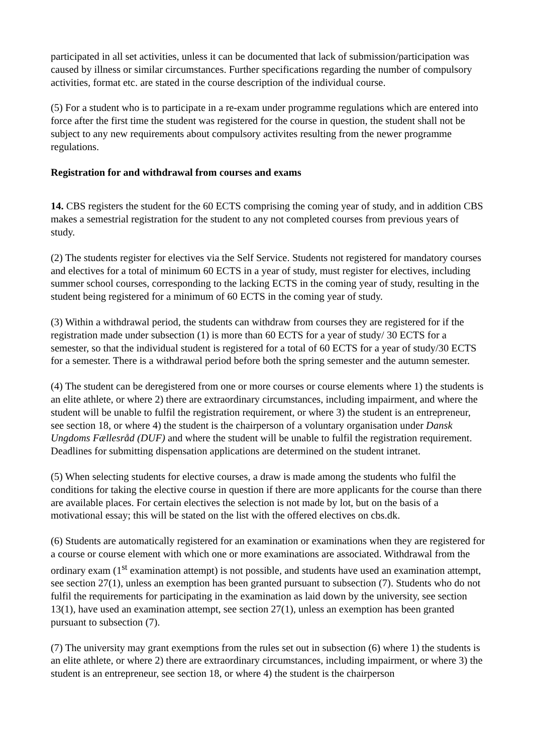participated in all set activities, unless it can be documented that lack of submission/participation was caused by illness or similar circumstances. Further specifications regarding the number of compulsory activities, format etc. are stated in the course description of the individual course.
(5) For a student who is to participate in a re-exam under programme regulations which are entered into force after the first time the student was registered for the course in question, the student shall not be subject to any new requirements about compulsory activites resulting from the newer programme regulations.
Registration for and withdrawal from courses and exams
14. CBS registers the student for the 60 ECTS comprising the coming year of study, and in addition CBS makes a semestrial registration for the student to any not completed courses from previous years of study.
(2) The students register for electives via the Self Service. Students not registered for mandatory courses and electives for a total of minimum 60 ECTS in a year of study, must register for electives, including summer school courses, corresponding to the lacking ECTS in the coming year of study, resulting in the student being registered for a minimum of 60 ECTS in the coming year of study.
(3) Within a withdrawal period, the students can withdraw from courses they are registered for if the registration made under subsection (1) is more than 60 ECTS for a year of study/ 30 ECTS for a semester, so that the individual student is registered for a total of 60 ECTS for a year of study/30 ECTS for a semester. There is a withdrawal period before both the spring semester and the autumn semester.
(4) The student can be deregistered from one or more courses or course elements where 1) the students is an elite athlete, or where 2) there are extraordinary circumstances, including impairment, and where the student will be unable to fulfil the registration requirement, or where 3) the student is an entrepreneur, see section 18, or where 4) the student is the chairperson of a voluntary organisation under Dansk Ungdoms Fællesråd (DUF) and where the student will be unable to fulfil the registration requirement. Deadlines for submitting dispensation applications are determined on the student intranet.
(5) When selecting students for elective courses, a draw is made among the students who fulfil the conditions for taking the elective course in question if there are more applicants for the course than there are available places. For certain electives the selection is not made by lot, but on the basis of a motivational essay; this will be stated on the list with the offered electives on cbs.dk.
(6) Students are automatically registered for an examination or examinations when they are registered for a course or course element with which one or more examinations are associated. Withdrawal from the ordinary exam (1<sup>st</sup> examination attempt) is not possible, and students have used an examination attempt, see section 27(1), unless an exemption has been granted pursuant to subsection (7). Students who do not fulfil the requirements for participating in the examination as laid down by the university, see section 13(1), have used an examination attempt, see section 27(1), unless an exemption has been granted pursuant to subsection (7).
(7) The university may grant exemptions from the rules set out in subsection (6) where 1) the students is an elite athlete, or where 2) there are extraordinary circumstances, including impairment, or where 3) the student is an entrepreneur, see section 18, or where 4) the student is the chairperson